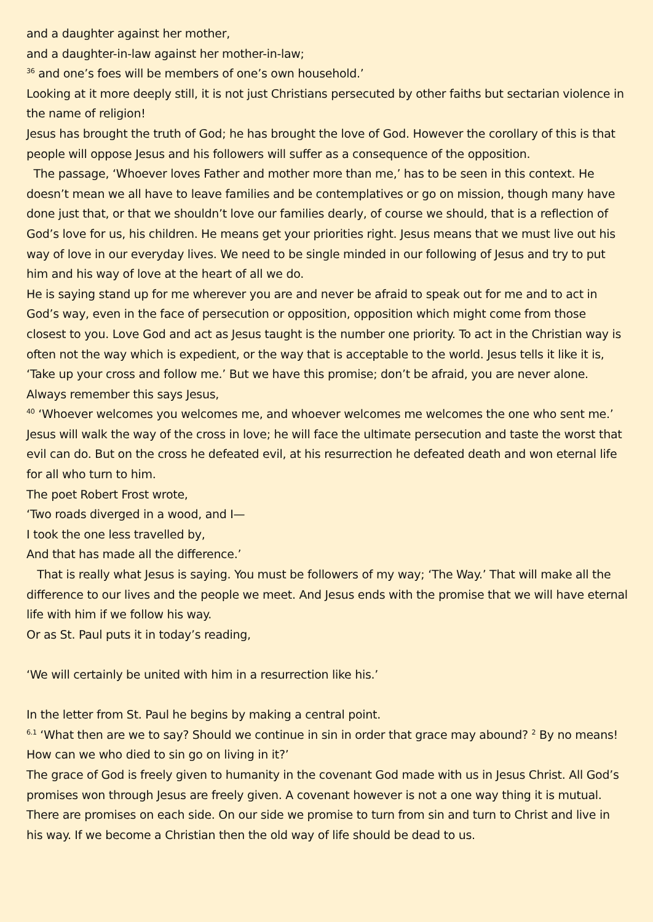and a daughter against her mother,
and a daughter-in-law against her mother-in-law;
<sup>36</sup> and one’s foes will be members of one’s own household.’
Looking at it more deeply still, it is not just Christians persecuted by other faiths but sectarian violence in the name of religion!
Jesus has brought the truth of God; he has brought the love of God. However the corollary of this is that people will oppose Jesus and his followers will suffer as a consequence of the opposition.
The passage, ‘Whoever loves Father and mother more than me,’ has to be seen in this context. He doesn’t mean we all have to leave families and be contemplatives or go on mission, though many have done just that, or that we shouldn’t love our families dearly, of course we should, that is a reflection of God’s love for us, his children. He means get your priorities right. Jesus means that we must live out his way of love in our everyday lives. We need to be single minded in our following of Jesus and try to put him and his way of love at the heart of all we do.
He is saying stand up for me wherever you are and never be afraid to speak out for me and to act in God’s way, even in the face of persecution or opposition, opposition which might come from those closest to you. Love God and act as Jesus taught is the number one priority. To act in the Christian way is often not the way which is expedient, or the way that is acceptable to the world. Jesus tells it like it is, ‘Take up your cross and follow me.’ But we have this promise; don’t be afraid, you are never alone. Always remember this says Jesus,
<sup>40</sup> ‘Whoever welcomes you welcomes me, and whoever welcomes me welcomes the one who sent me.’
Jesus will walk the way of the cross in love; he will face the ultimate persecution and taste the worst that evil can do. But on the cross he defeated evil, at his resurrection he defeated death and won eternal life for all who turn to him.
The poet Robert Frost wrote,
‘Two roads diverged in a wood, and I—
I took the one less travelled by,
And that has made all the difference.’
That is really what Jesus is saying. You must be followers of my way; ‘The Way.’ That will make all the difference to our lives and the people we meet. And Jesus ends with the promise that we will have eternal life with him if we follow his way.
Or as St. Paul puts it in today’s reading,
‘We will certainly be united with him in a resurrection like his.’
In the letter from St. Paul he begins by making a central point.
<sup>6.1</sup> ‘What then are we to say? Should we continue in sin in order that grace may abound? <sup>2</sup> By no means! How can we who died to sin go on living in it?’
The grace of God is freely given to humanity in the covenant God made with us in Jesus Christ. All God’s promises won through Jesus are freely given. A covenant however is not a one way thing it is mutual. There are promises on each side. On our side we promise to turn from sin and turn to Christ and live in his way. If we become a Christian then the old way of life should be dead to us.